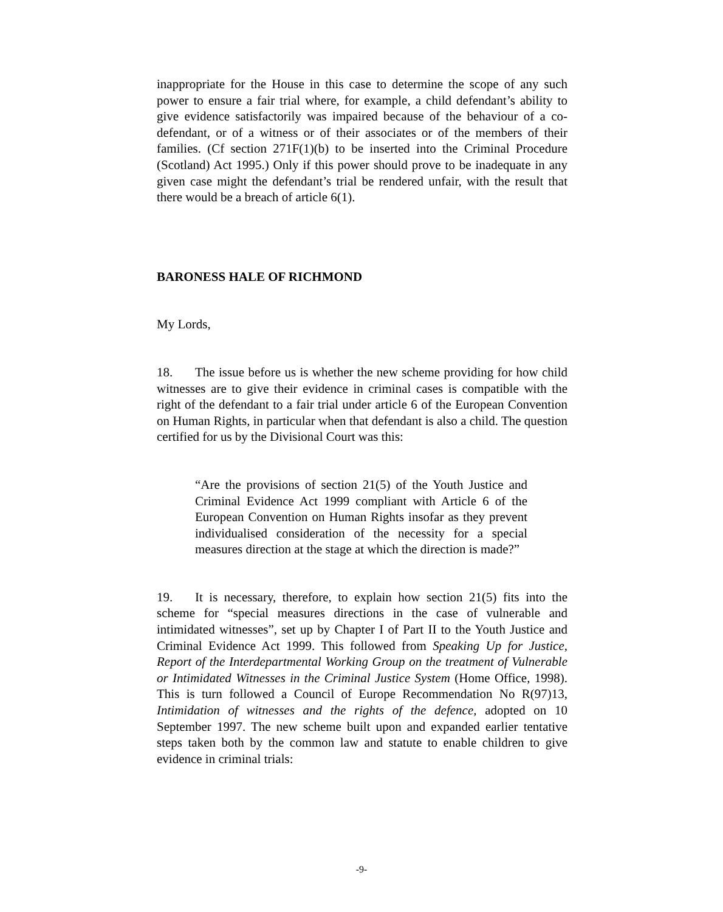inappropriate for the House in this case to determine the scope of any such power to ensure a fair trial where, for example, a child defendant’s ability to give evidence satisfactorily was impaired because of the behaviour of a co-defendant, or of a witness or of their associates or of the members of their families. (Cf section 271F(1)(b) to be inserted into the Criminal Procedure (Scotland) Act 1995.) Only if this power should prove to be inadequate in any given case might the defendant’s trial be rendered unfair, with the result that there would be a breach of article 6(1).
BARONESS HALE OF RICHMOND
My Lords,
18. The issue before us is whether the new scheme providing for how child witnesses are to give their evidence in criminal cases is compatible with the right of the defendant to a fair trial under article 6 of the European Convention on Human Rights, in particular when that defendant is also a child. The question certified for us by the Divisional Court was this:
“Are the provisions of section 21(5) of the Youth Justice and Criminal Evidence Act 1999 compliant with Article 6 of the European Convention on Human Rights insofar as they prevent individualised consideration of the necessity for a special measures direction at the stage at which the direction is made?”
19. It is necessary, therefore, to explain how section 21(5) fits into the scheme for “special measures directions in the case of vulnerable and intimidated witnesses”, set up by Chapter I of Part II to the Youth Justice and Criminal Evidence Act 1999. This followed from Speaking Up for Justice, Report of the Interdepartmental Working Group on the treatment of Vulnerable or Intimidated Witnesses in the Criminal Justice System (Home Office, 1998). This is turn followed a Council of Europe Recommendation No R(97)13, Intimidation of witnesses and the rights of the defence, adopted on 10 September 1997. The new scheme built upon and expanded earlier tentative steps taken both by the common law and statute to enable children to give evidence in criminal trials:
-9-